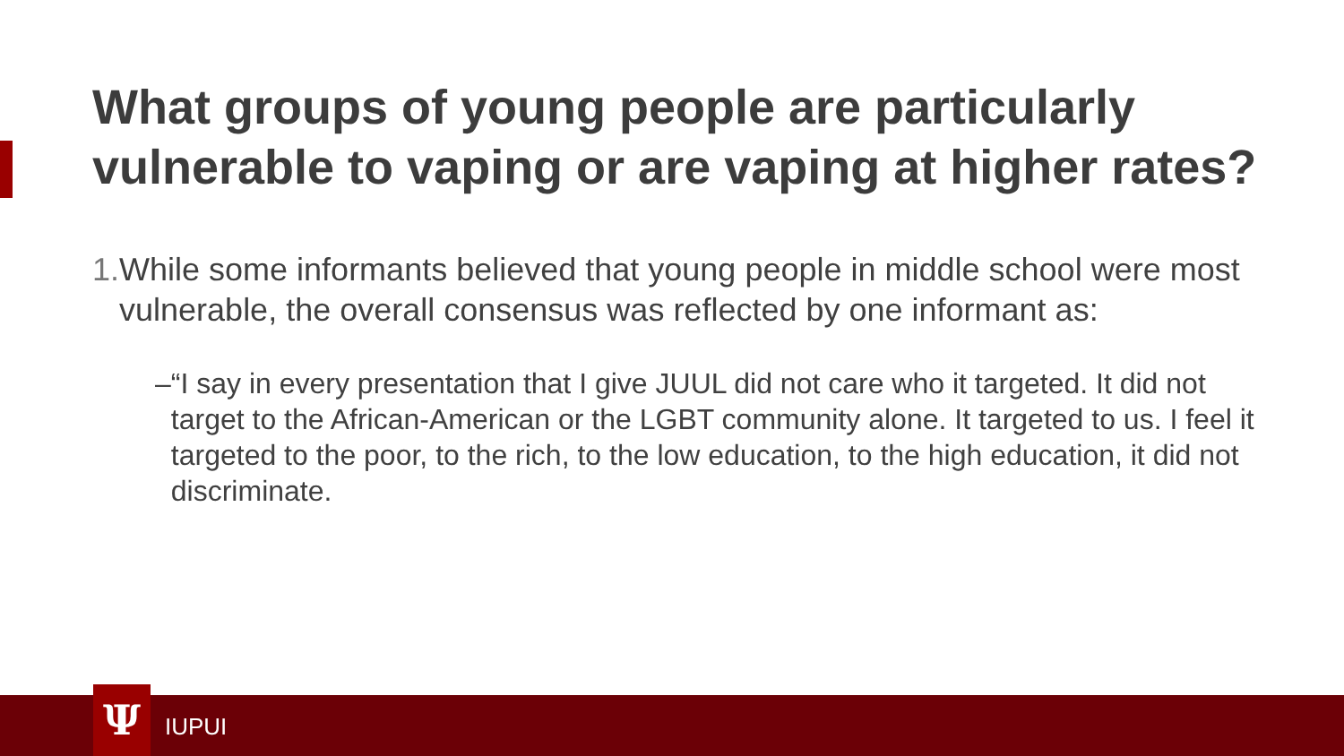What groups of young people are particularly vulnerable to vaping or are vaping at higher rates?
1. While some informants believed that young people in middle school were most vulnerable, the overall consensus was reflected by one informant as:
– “I say in every presentation that I give JUUL did not care who it targeted. It did not target to the African-American or the LGBT community alone. It targeted to us. I feel it targeted to the poor, to the rich, to the low education, to the high education, it did not discriminate.
Ψ IUPUI